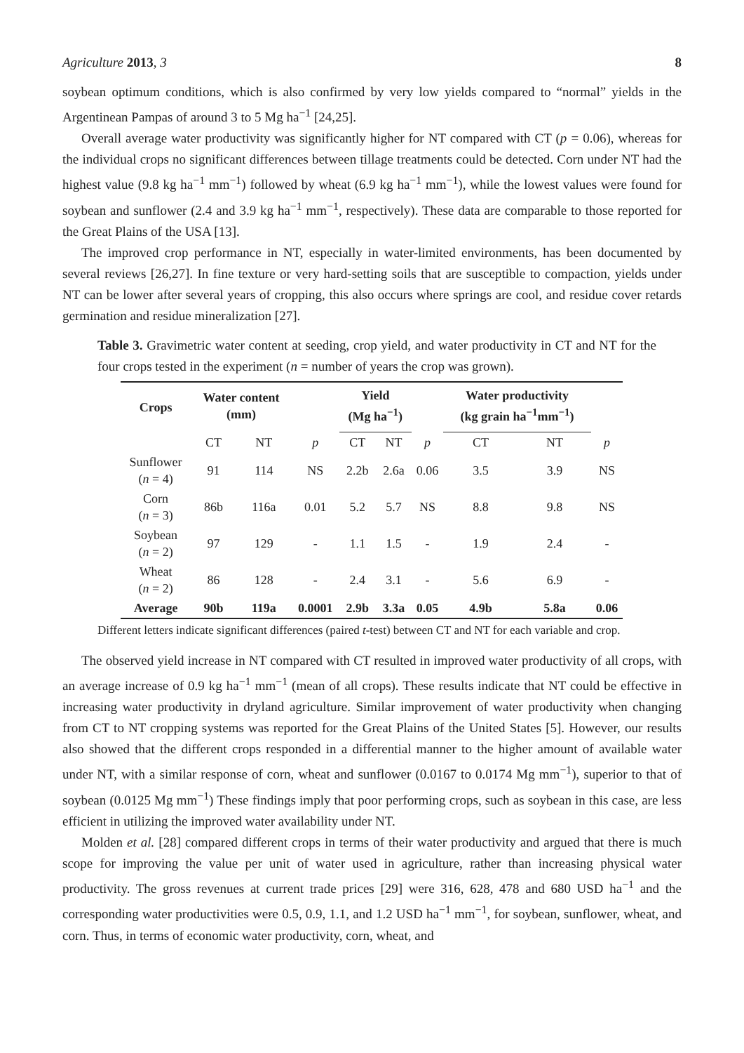Agriculture 2013, 3 8
soybean optimum conditions, which is also confirmed by very low yields compared to “normal” yields in the Argentinean Pampas of around 3 to 5 Mg ha<sup>−1</sup> [24,25].
Overall average water productivity was significantly higher for NT compared with CT (p = 0.06), whereas for the individual crops no significant differences between tillage treatments could be detected. Corn under NT had the highest value (9.8 kg ha<sup>−1</sup> mm<sup>−1</sup>) followed by wheat (6.9 kg ha<sup>−1</sup> mm<sup>−1</sup>), while the lowest values were found for soybean and sunflower (2.4 and 3.9 kg ha<sup>−1</sup> mm<sup>−1</sup>, respectively). These data are comparable to those reported for the Great Plains of the USA [13].
The improved crop performance in NT, especially in water-limited environments, has been documented by several reviews [26,27]. In fine texture or very hard-setting soils that are susceptible to compaction, yields under NT can be lower after several years of cropping, this also occurs where springs are cool, and residue cover retards germination and residue mineralization [27].
Table 3. Gravimetric water content at seeding, crop yield, and water productivity in CT and NT for the four crops tested in the experiment (n = number of years the crop was grown).
| Crops | Water content (mm) | | | Yield (Mg ha<sup>−1</sup>) | | | Water productivity (kg grain ha<sup>−1</sup>mm<sup>−1</sup>) | | |
| --- | --- | --- | --- | --- | --- | --- | --- | --- | --- |
| | CT | NT | p | CT | NT | p | CT | NT | p |
| Sunflower ( n = 4) | 91 | 114 | NS | 2.2b | 2.6a | 0.06 | 3.5 | 3.9 | NS |
| Corn ( n = 3) | 86b | 116a | 0.01 | 5.2 | 5.7 | NS | 8.8 | 9.8 | NS |
| Soybean ( n = 2) | 97 | 129 | - | 1.1 | 1.5 | - | 1.9 | 2.4 | - |
| Wheat ( n = 2) | 86 | 128 | - | 2.4 | 3.1 | - | 5.6 | 6.9 | - |
| Average | 90b | 119a | 0.0001 | 2.9b | 3.3a | 0.05 | 4.9b | 5.8a | 0.06 |
Different letters indicate significant differences (paired t-test) between CT and NT for each variable and crop.
The observed yield increase in NT compared with CT resulted in improved water productivity of all crops, with an average increase of 0.9 kg ha<sup>−1</sup> mm<sup>−1</sup> (mean of all crops). These results indicate that NT could be effective in increasing water productivity in dryland agriculture. Similar improvement of water productivity when changing from CT to NT cropping systems was reported for the Great Plains of the United States [5]. However, our results also showed that the different crops responded in a differential manner to the higher amount of available water under NT, with a similar response of corn, wheat and sunflower (0.0167 to 0.0174 Mg mm<sup>−1</sup>), superior to that of soybean (0.0125 Mg mm<sup>−1</sup>) These findings imply that poor performing crops, such as soybean in this case, are less efficient in utilizing the improved water availability under NT.
Molden et al. [28] compared different crops in terms of their water productivity and argued that there is much scope for improving the value per unit of water used in agriculture, rather than increasing physical water productivity. The gross revenues at current trade prices [29] were 316, 628, 478 and 680 USD ha<sup>−1</sup> and the corresponding water productivities were 0.5, 0.9, 1.1, and 1.2 USD ha<sup>−1</sup> mm<sup>−1</sup>, for soybean, sunflower, wheat, and corn. Thus, in terms of economic water productivity, corn, wheat, and